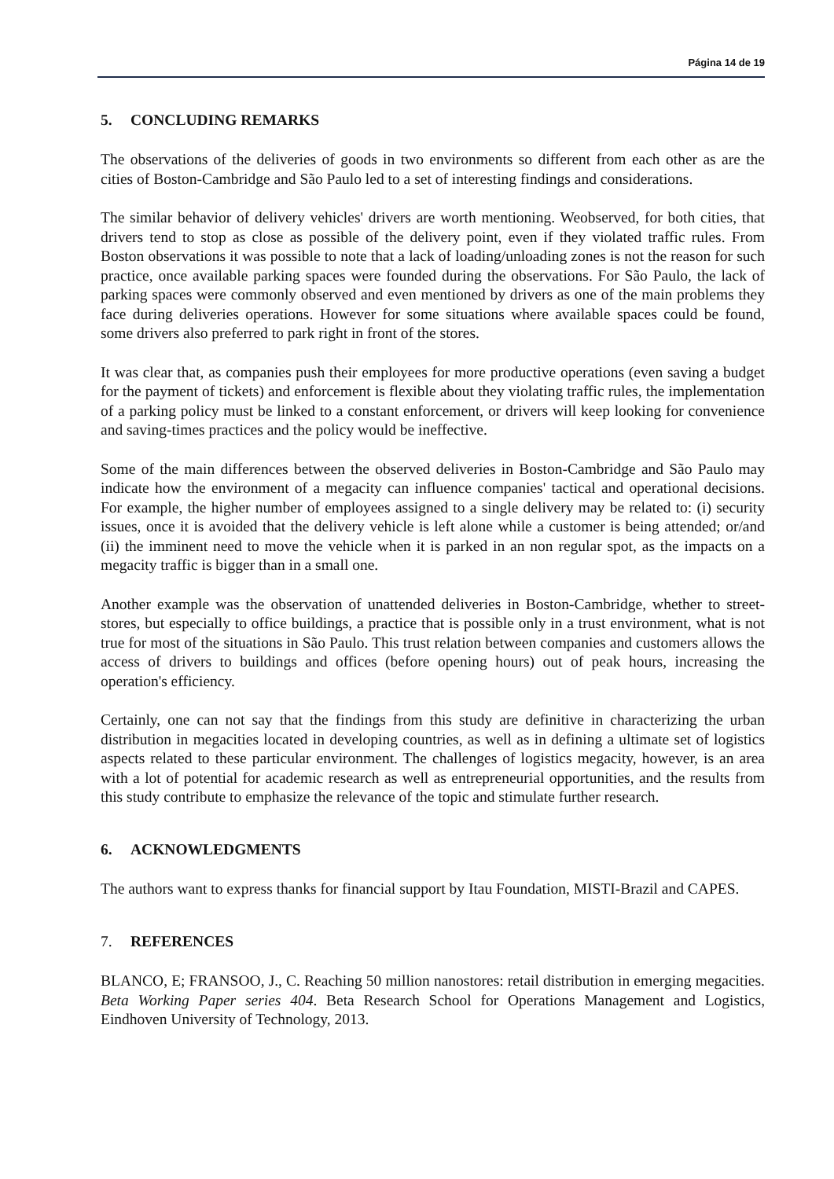Página 14 de 19
5. CONCLUDING REMARKS
The observations of the deliveries of goods in two environments so different from each other as are the cities of Boston-Cambridge and São Paulo led to a set of interesting findings and considerations.
The similar behavior of delivery vehicles' drivers are worth mentioning. Weobserved, for both cities, that drivers tend to stop as close as possible of the delivery point, even if they violated traffic rules. From Boston observations it was possible to note that a lack of loading/unloading zones is not the reason for such practice, once available parking spaces were founded during the observations. For São Paulo, the lack of parking spaces were commonly observed and even mentioned by drivers as one of the main problems they face during deliveries operations. However for some situations where available spaces could be found, some drivers also preferred to park right in front of the stores.
It was clear that, as companies push their employees for more productive operations (even saving a budget for the payment of tickets) and enforcement is flexible about they violating traffic rules, the implementation of a parking policy must be linked to a constant enforcement, or drivers will keep looking for convenience and saving-times practices and the policy would be ineffective.
Some of the main differences between the observed deliveries in Boston-Cambridge and São Paulo may indicate how the environment of a megacity can influence companies' tactical and operational decisions. For example, the higher number of employees assigned to a single delivery may be related to: (i) security issues, once it is avoided that the delivery vehicle is left alone while a customer is being attended; or/and (ii) the imminent need to move the vehicle when it is parked in an non regular spot, as the impacts on a megacity traffic is bigger than in a small one.
Another example was the observation of unattended deliveries in Boston-Cambridge, whether to street-stores, but especially to office buildings, a practice that is possible only in a trust environment, what is not true for most of the situations in São Paulo. This trust relation between companies and customers allows the access of drivers to buildings and offices (before opening hours) out of peak hours, increasing the operation's efficiency.
Certainly, one can not say that the findings from this study are definitive in characterizing the urban distribution in megacities located in developing countries, as well as in defining a ultimate set of logistics aspects related to these particular environment. The challenges of logistics megacity, however, is an area with a lot of potential for academic research as well as entrepreneurial opportunities, and the results from this study contribute to emphasize the relevance of the topic and stimulate further research.
6. ACKNOWLEDGMENTS
The authors want to express thanks for financial support by Itau Foundation, MISTI-Brazil and CAPES.
7. REFERENCES
BLANCO, E; FRANSOO, J., C. Reaching 50 million nanostores: retail distribution in emerging megacities. Beta Working Paper series 404. Beta Research School for Operations Management and Logistics, Eindhoven University of Technology, 2013.